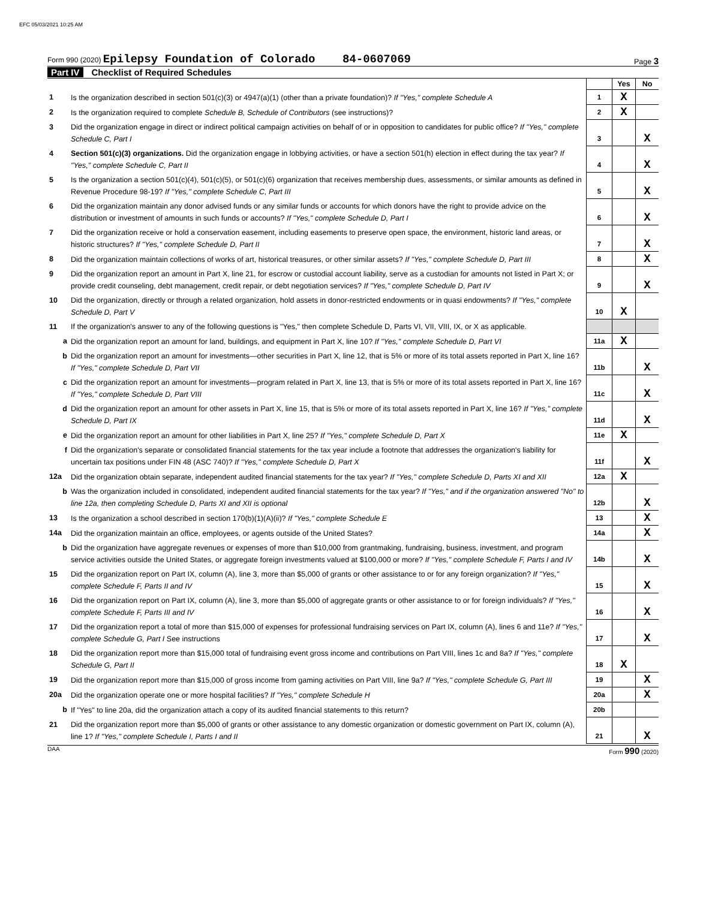EFC 05/03/2021 10:25 AM
Form 990 (2020) Epilepsy Foundation of Colorado 84-0607069
Page 3
Part IV Checklist of Required Schedules
| | | | Yes | No |
| 1 | Is the organization described in section 501(c)(3) or 4947(a)(1) (other than a private foundation)? If "Yes," complete Schedule A | 1 | X | |
| 2 | Is the organization required to complete Schedule B, Schedule of Contributors (see instructions)? | 2 | X | |
| 3 | Did the organization engage in direct or indirect political campaign activities on behalf of or in opposition to candidates for public office? If "Yes," complete Schedule C, Part I | 3 | | X |
| 4 | Section 501(c)(3) organizations. Did the organization engage in lobbying activities, or have a section 501(h) election in effect during the tax year? If "Yes," complete Schedule C, Part II | 4 | | X |
| 5 | Is the organization a section 501(c)(4), 501(c)(5), or 501(c)(6) organization that receives membership dues, assessments, or similar amounts as defined in Revenue Procedure 98-19? If "Yes," complete Schedule C, Part III | 5 | | X |
| 6 | Did the organization maintain any donor advised funds or any similar funds or accounts for which donors have the right to provide advice on the distribution or investment of amounts in such funds or accounts? If "Yes," complete Schedule D, Part I | 6 | | X |
| 7 | Did the organization receive or hold a conservation easement, including easements to preserve open space, the environment, historic land areas, or historic structures? If "Yes," complete Schedule D, Part II | 7 | | X |
| 8 | Did the organization maintain collections of works of art, historical treasures, or other similar assets? If "Yes," complete Schedule D, Part III | 8 | | X |
| 9 | Did the organization report an amount in Part X, line 21, for escrow or custodial account liability, serve as a custodian for amounts not listed in Part X; or provide credit counseling, debt management, credit repair, or debt negotiation services? If "Yes," complete Schedule D, Part IV | 9 | | X |
| 10 | Did the organization, directly or through a related organization, hold assets in donor-restricted endowments or in quasi endowments? If "Yes," complete Schedule D, Part V | 10 | X | |
| 11 | If the organization's answer to any of the following questions is "Yes," then complete Schedule D, Parts VI, VII, VIII, IX, or X as applicable. | | | |
| a | Did the organization report an amount for land, buildings, and equipment in Part X, line 10? If "Yes," complete Schedule D, Part VI | 11a | X | |
| b | Did the organization report an amount for investments—other securities in Part X, line 12, that is 5% or more of its total assets reported in Part X, line 16? If "Yes," complete Schedule D, Part VII | 11b | | X |
| c | Did the organization report an amount for investments—program related in Part X, line 13, that is 5% or more of its total assets reported in Part X, line 16? If "Yes," complete Schedule D, Part VIII | 11c | | X |
| d | Did the organization report an amount for other assets in Part X, line 15, that is 5% or more of its total assets reported in Part X, line 16? If "Yes," complete Schedule D, Part IX | 11d | | X |
| e | Did the organization report an amount for other liabilities in Part X, line 25? If "Yes," complete Schedule D, Part X | 11e | X | |
| f | Did the organization's separate or consolidated financial statements for the tax year include a footnote that addresses the organization's liability for uncertain tax positions under FIN 48 (ASC 740)? If "Yes," complete Schedule D, Part X | 11f | | X |
| 12a | Did the organization obtain separate, independent audited financial statements for the tax year? If "Yes," complete Schedule D, Parts XI and XII | 12a | X | |
| b | Was the organization included in consolidated, independent audited financial statements for the tax year? If "Yes," and if the organization answered "No" to line 12a, then completing Schedule D, Parts XI and XII is optional | 12b | | X |
| 13 | Is the organization a school described in section 170(b)(1)(A)(ii)? If "Yes," complete Schedule E | 13 | | X |
| 14a | Did the organization maintain an office, employees, or agents outside of the United States? | 14a | | X |
| b | Did the organization have aggregate revenues or expenses of more than $10,000 from grantmaking, fundraising, business, investment, and program service activities outside the United States, or aggregate foreign investments valued at $100,000 or more? If "Yes," complete Schedule F, Parts I and IV | 14b | | X |
| 15 | Did the organization report on Part IX, column (A), line 3, more than $5,000 of grants or other assistance to or for any foreign organization? If "Yes," complete Schedule F, Parts II and IV | 15 | | X |
| 16 | Did the organization report on Part IX, column (A), line 3, more than $5,000 of aggregate grants or other assistance to or for foreign individuals? If "Yes," complete Schedule F, Parts III and IV | 16 | | X |
| 17 | Did the organization report a total of more than $15,000 of expenses for professional fundraising services on Part IX, column (A), lines 6 and 11e? If "Yes," complete Schedule G, Part I See instructions | 17 | | X |
| 18 | Did the organization report more than $15,000 total of fundraising event gross income and contributions on Part VIII, lines 1c and 8a? If "Yes," complete Schedule G, Part II | 18 | X | |
| 19 | Did the organization report more than $15,000 of gross income from gaming activities on Part VIII, line 9a? If "Yes," complete Schedule G, Part III | 19 | | X |
| 20a | Did the organization operate one or more hospital facilities? If "Yes," complete Schedule H | 20a | | X |
| b | If "Yes" to line 20a, did the organization attach a copy of its audited financial statements to this return? | 20b | | |
| 21 | Did the organization report more than $5,000 of grants or other assistance to any domestic organization or domestic government on Part IX, column (A), line 1? If "Yes," complete Schedule I, Parts I and II | 21 | | X |
DAA Form 990 (2020)